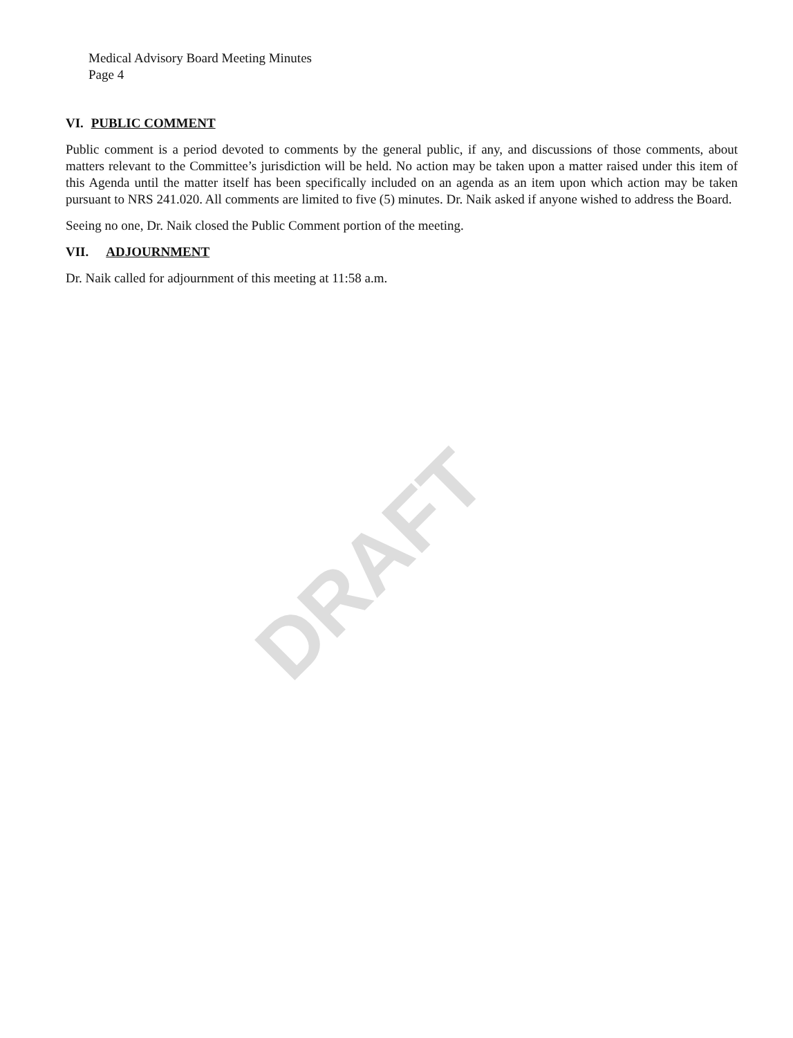Medical Advisory Board Meeting Minutes
Page 4
VI. PUBLIC COMMENT
Public comment is a period devoted to comments by the general public, if any, and discussions of those comments, about matters relevant to the Committee’s jurisdiction will be held. No action may be taken upon a matter raised under this item of this Agenda until the matter itself has been specifically included on an agenda as an item upon which action may be taken pursuant to NRS 241.020. All comments are limited to five (5) minutes. Dr. Naik asked if anyone wished to address the Board.
Seeing no one, Dr. Naik closed the Public Comment portion of the meeting.
VII. ADJOURNMENT
Dr. Naik called for adjournment of this meeting at 11:58 a.m.
DRAFT